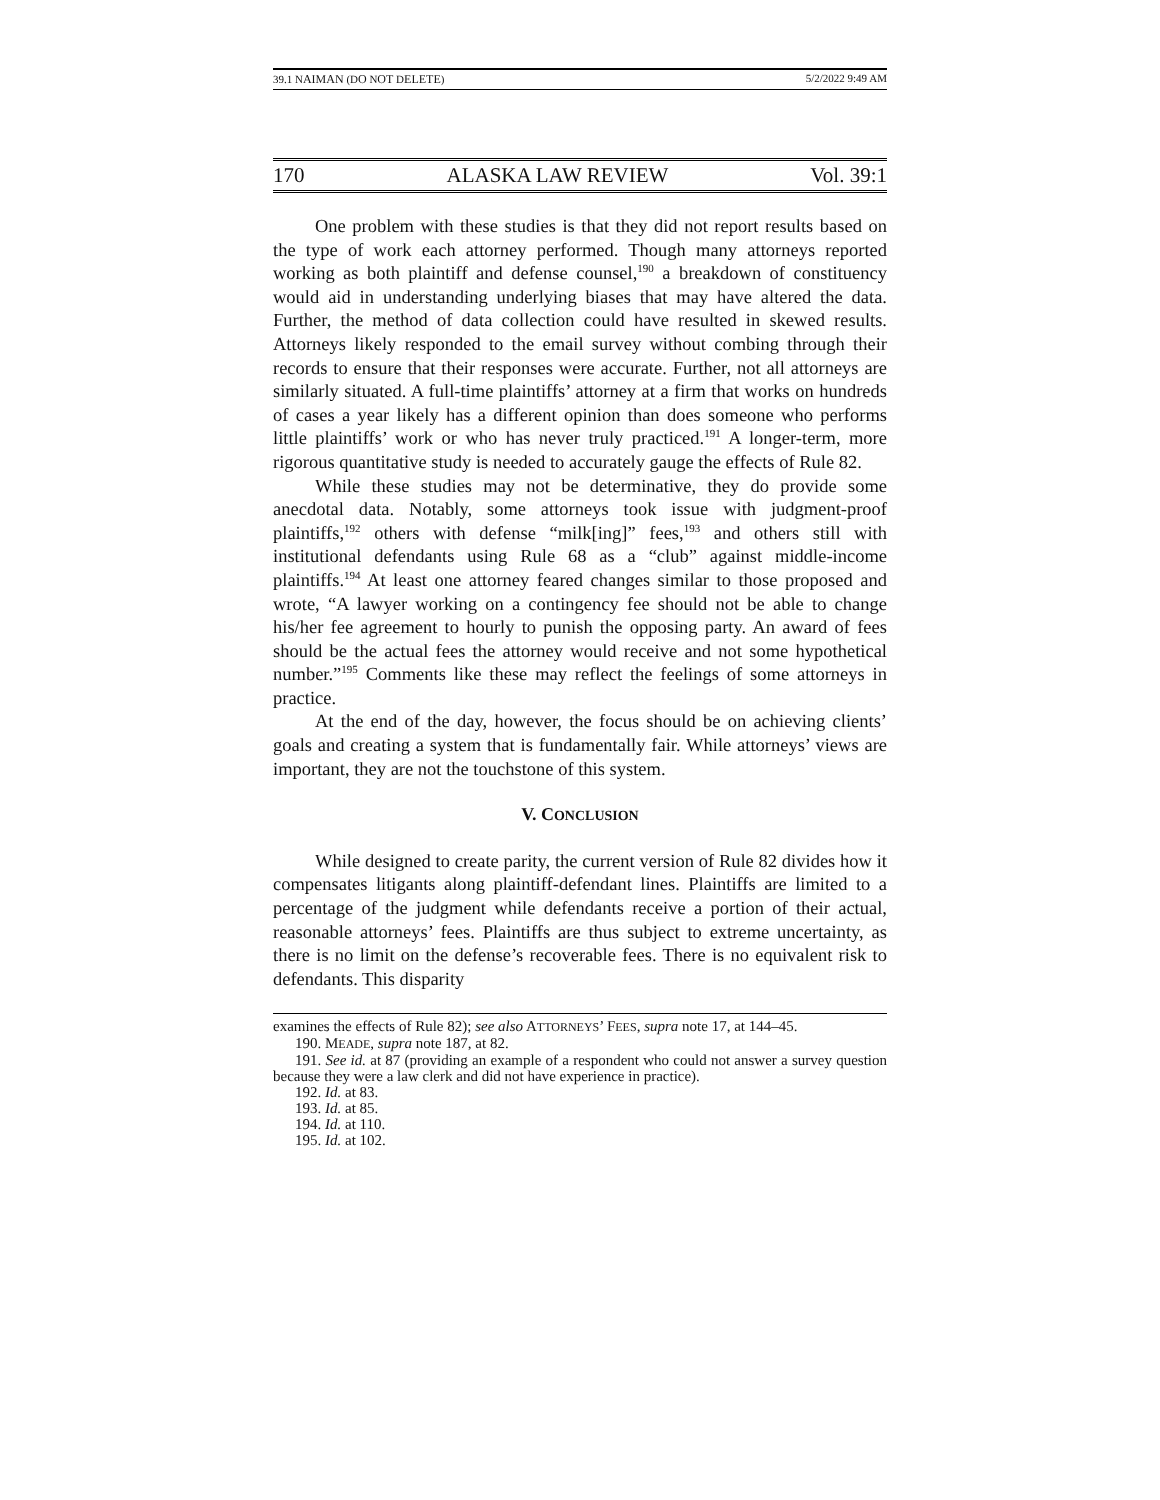39.1 NAIMAN (DO NOT DELETE) 5/2/2022 9:49 AM
170 ALASKA LAW REVIEW Vol. 39:1
One problem with these studies is that they did not report results based on the type of work each attorney performed. Though many attorneys reported working as both plaintiff and defense counsel,<sup>190</sup> a breakdown of constituency would aid in understanding underlying biases that may have altered the data. Further, the method of data collection could have resulted in skewed results. Attorneys likely responded to the email survey without combing through their records to ensure that their responses were accurate. Further, not all attorneys are similarly situated. A full-time plaintiffs’ attorney at a firm that works on hundreds of cases a year likely has a different opinion than does someone who performs little plaintiffs’ work or who has never truly practiced.<sup>191</sup> A longer-term, more rigorous quantitative study is needed to accurately gauge the effects of Rule 82.
While these studies may not be determinative, they do provide some anecdotal data. Notably, some attorneys took issue with judgment-proof plaintiffs,<sup>192</sup> others with defense “milk[ing]” fees,<sup>193</sup> and others still with institutional defendants using Rule 68 as a “club” against middle-income plaintiffs.<sup>194</sup> At least one attorney feared changes similar to those proposed and wrote, “A lawyer working on a contingency fee should not be able to change his/her fee agreement to hourly to punish the opposing party. An award of fees should be the actual fees the attorney would receive and not some hypothetical number.”<sup>195</sup> Comments like these may reflect the feelings of some attorneys in practice.
At the end of the day, however, the focus should be on achieving clients’ goals and creating a system that is fundamentally fair. While attorneys’ views are important, they are not the touchstone of this system.
V. CONCLUSION
While designed to create parity, the current version of Rule 82 divides how it compensates litigants along plaintiff-defendant lines. Plaintiffs are limited to a percentage of the judgment while defendants receive a portion of their actual, reasonable attorneys’ fees. Plaintiffs are thus subject to extreme uncertainty, as there is no limit on the defense’s recoverable fees. There is no equivalent risk to defendants. This disparity
examines the effects of Rule 82); see also ATTORNEYS’ FEES, supra note 17, at 144–45.
190. MEADE, supra note 187, at 82.
191. See id. at 87 (providing an example of a respondent who could not answer a survey question because they were a law clerk and did not have experience in practice).
192. Id. at 83.
193. Id. at 85.
194. Id. at 110.
195. Id. at 102.